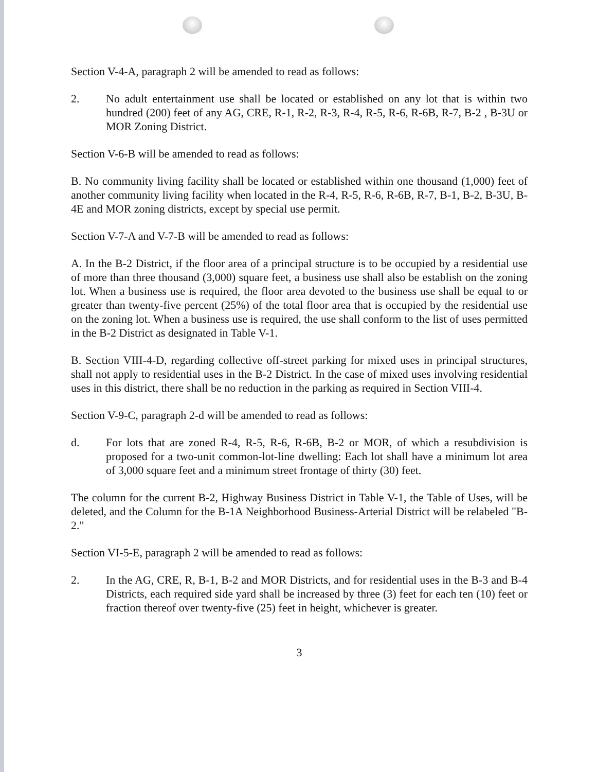Section V-4-A, paragraph 2 will be amended to read as follows:
2. No adult entertainment use shall be located or established on any lot that is within two hundred (200) feet of any AG, CRE, R-1, R-2, R-3, R-4, R-5, R-6, R-6B, R-7, B-2 , B-3U or MOR Zoning District.
Section V-6-B will be amended to read as follows:
B. No community living facility shall be located or established within one thousand (1,000) feet of another community living facility when located in the R-4, R-5, R-6, R-6B, R-7, B-1, B-2, B-3U, B-4E and MOR zoning districts, except by special use permit.
Section V-7-A and V-7-B will be amended to read as follows:
A. In the B-2 District, if the floor area of a principal structure is to be occupied by a residential use of more than three thousand (3,000) square feet, a business use shall also be establish on the zoning lot. When a business use is required, the floor area devoted to the business use shall be equal to or greater than twenty-five percent (25%) of the total floor area that is occupied by the residential use on the zoning lot. When a business use is required, the use shall conform to the list of uses permitted in the B-2 District as designated in Table V-1.
B. Section VIII-4-D, regarding collective off-street parking for mixed uses in principal structures, shall not apply to residential uses in the B-2 District. In the case of mixed uses involving residential uses in this district, there shall be no reduction in the parking as required in Section VIII-4.
Section V-9-C, paragraph 2-d will be amended to read as follows:
d. For lots that are zoned R-4, R-5, R-6, R-6B, B-2 or MOR, of which a resubdivision is proposed for a two-unit common-lot-line dwelling: Each lot shall have a minimum lot area of 3,000 square feet and a minimum street frontage of thirty (30) feet.
The column for the current B-2, Highway Business District in Table V-1, the Table of Uses, will be deleted, and the Column for the B-1A Neighborhood Business-Arterial District will be relabeled "B-2."
Section VI-5-E, paragraph 2 will be amended to read as follows:
2. In the AG, CRE, R, B-1, B-2 and MOR Districts, and for residential uses in the B-3 and B-4 Districts, each required side yard shall be increased by three (3) feet for each ten (10) feet or fraction thereof over twenty-five (25) feet in height, whichever is greater.
3